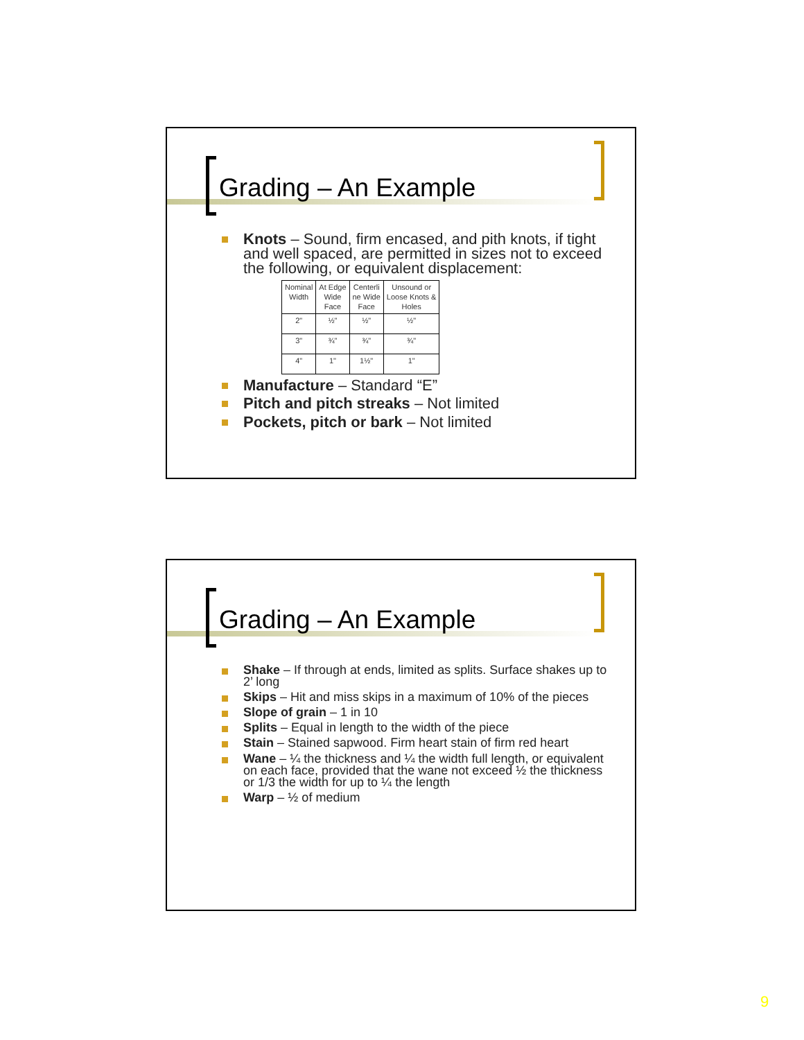Grading – An Example
Knots – Sound, firm encased, and pith knots, if tight and well spaced, are permitted in sizes not to exceed the following, or equivalent displacement:
| Nominal Width | At Edge Wide Face | Centerli ne Wide Face | Unsound or Loose Knots & Holes |
| 2" | ½" | ½" | ½" |
| 3" | ¾" | ¾" | ¾" |
| 4" | 1" | 1½" | 1" |
Manufacture – Standard “E”
Pitch and pitch streaks – Not limited
Pockets, pitch or bark – Not limited
Grading – An Example
Shake – If through at ends, limited as splits. Surface shakes up to 2’ long
Skips – Hit and miss skips in a maximum of 10% of the pieces
Slope of grain – 1 in 10
Splits – Equal in length to the width of the piece
Stain – Stained sapwood. Firm heart stain of firm red heart
Wane – ¼ the thickness and ¼ the width full length, or equivalent on each face, provided that the wane not exceed ½ the thickness or 1/3 the width for up to ¼ the length
Warp – ½ of medium
9